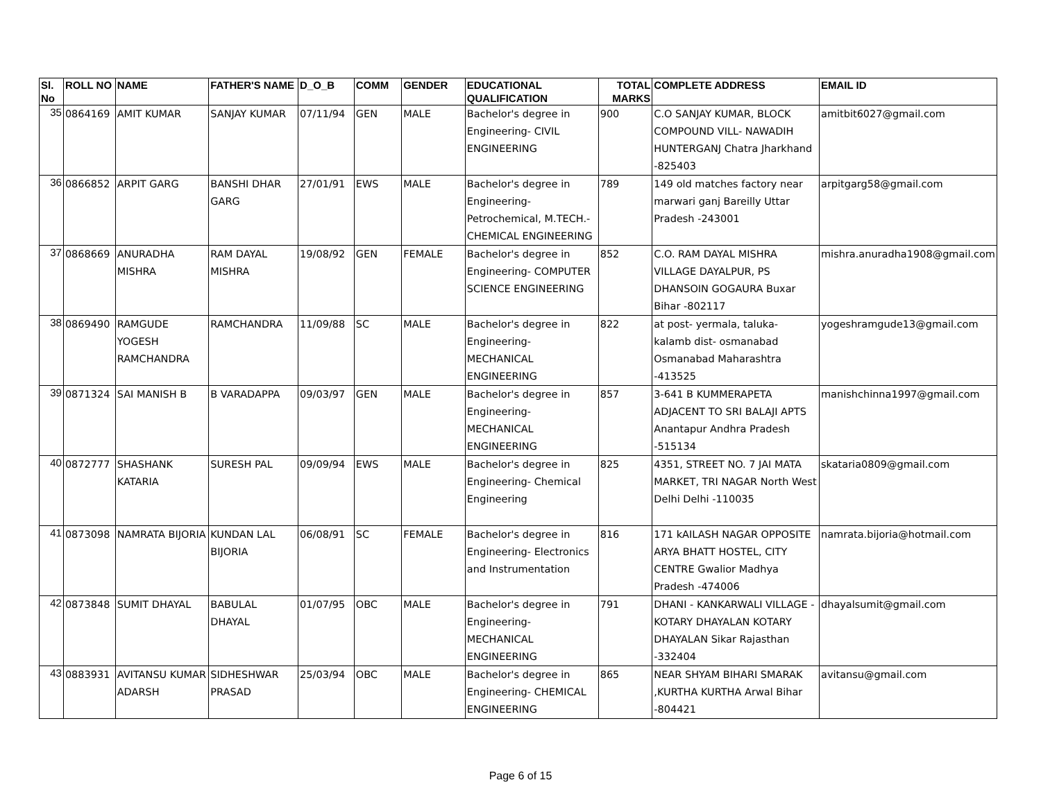| Sl. No | ROLL NO | NAME | FATHER'S NAME | D_O_B | COMM | GENDER | EDUCATIONAL QUALIFICATION | TOTAL MARKS | COMPLETE ADDRESS | EMAIL ID |
| --- | --- | --- | --- | --- | --- | --- | --- | --- | --- | --- |
| 35 | 0864169 | AMIT KUMAR | SANJAY KUMAR | 07/11/94 | GEN | MALE | Bachelor's degree in Engineering- CIVIL ENGINEERING | 900 | C.O SANJAY KUMAR, BLOCK COMPOUND VILL- NAWADIH HUNTERGANJ Chatra Jharkhand -825403 | amitbit6027@gmail.com |
| 36 | 0866852 | ARPIT GARG | BANSHI DHAR GARG | 27/01/91 | EWS | MALE | Bachelor's degree in Engineering- Petrochemical, M.TECH.- CHEMICAL ENGINEERING | 789 | 149 old matches factory near marwari ganj Bareilly Uttar Pradesh -243001 | arpitgarg58@gmail.com |
| 37 | 0868669 | ANURADHA MISHRA | RAM DAYAL MISHRA | 19/08/92 | GEN | FEMALE | Bachelor's degree in Engineering- COMPUTER SCIENCE ENGINEERING | 852 | C.O. RAM DAYAL MISHRA VILLAGE DAYALPUR, PS DHANSOIN GOGAURA Buxar Bihar -802117 | mishra.anuradha1908@gmail.com |
| 38 | 0869490 | RAMGUDE YOGESH RAMCHANDRA | RAMCHANDRA | 11/09/88 | SC | MALE | Bachelor's degree in Engineering- MECHANICAL ENGINEERING | 822 | at post- yermala, taluka- kalamb dist- osmanabad Osmanabad Maharashtra -413525 | yogeshramgude13@gmail.com |
| 39 | 0871324 | SAI MANISH B | B VARADAPPA | 09/03/97 | GEN | MALE | Bachelor's degree in Engineering- MECHANICAL ENGINEERING | 857 | 3-641 B KUMMERAPETA ADJACENT TO SRI BALAJI APTS Anantapur Andhra Pradesh -515134 | manishchinna1997@gmail.com |
| 40 | 0872777 | SHASHANK KATARIA | SURESH PAL | 09/09/94 | EWS | MALE | Bachelor's degree in Engineering- Chemical Engineering | 825 | 4351, STREET NO. 7 JAI MATA MARKET, TRI NAGAR North West Delhi Delhi -110035 | skataria0809@gmail.com |
| 41 | 0873098 | NAMRATA BIJORIA | KUNDAN LAL BIJORIA | 06/08/91 | SC | FEMALE | Bachelor's degree in Engineering- Electronics and Instrumentation | 816 | 171 kAILASH NAGAR OPPOSITE ARYA BHATT HOSTEL, CITY CENTRE Gwalior Madhya Pradesh -474006 | namrata.bijoria@hotmail.com |
| 42 | 0873848 | SUMIT DHAYAL | BABULAL DHAYAL | 01/07/95 | OBC | MALE | Bachelor's degree in Engineering- MECHANICAL ENGINEERING | 791 | DHANI - KANKARWALI VILLAGE - KOTARY DHAYALAN KOTARY DHAYALAN Sikar Rajasthan -332404 | dhayalsumit@gmail.com |
| 43 | 0883931 | AVITANSU KUMAR ADARSH | SIDHESHWAR PRASAD | 25/03/94 | OBC | MALE | Bachelor's degree in Engineering- CHEMICAL ENGINEERING | 865 | NEAR SHYAM BIHARI SMARAK ,KURTHA KURTHA Arwal Bihar -804421 | avitansu@gmail.com |
Page 6 of 15